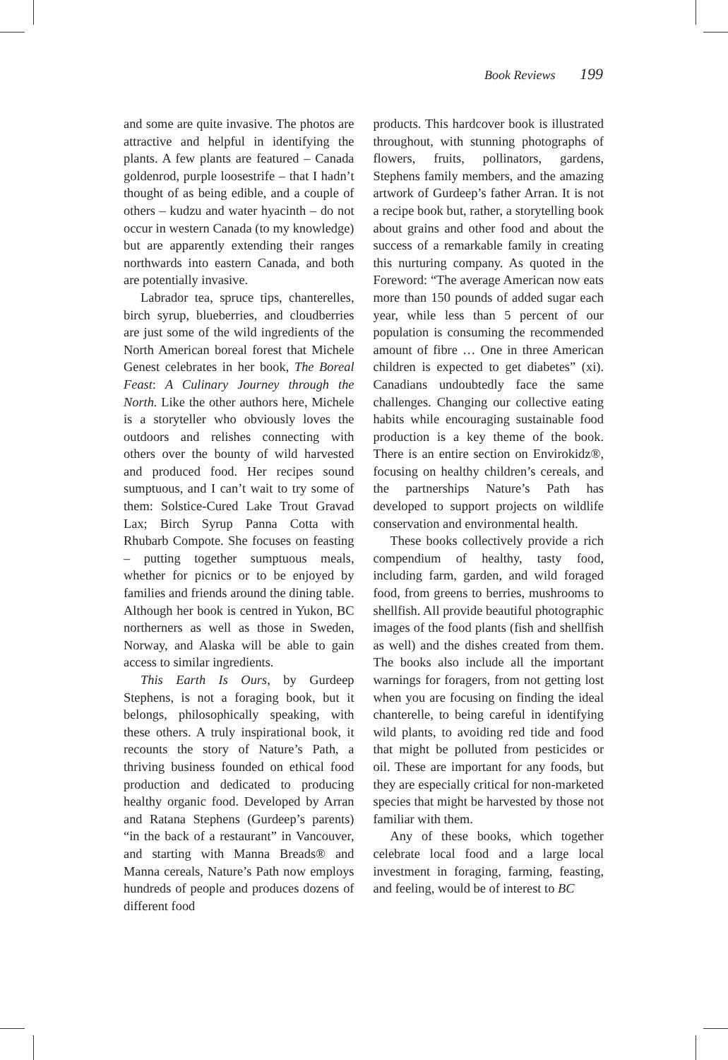Book Reviews 199
and some are quite invasive. The photos are attractive and helpful in identifying the plants. A few plants are featured – Canada goldenrod, purple loosestrife – that I hadn’t thought of as being edible, and a couple of others – kudzu and water hyacinth – do not occur in western Canada (to my knowledge) but are apparently extending their ranges northwards into eastern Canada, and both are potentially invasive.
Labrador tea, spruce tips, chanterelles, birch syrup, blueberries, and cloudberries are just some of the wild ingredients of the North American boreal forest that Michele Genest celebrates in her book, The Boreal Feast: A Culinary Journey through the North. Like the other authors here, Michele is a storyteller who obviously loves the outdoors and relishes connecting with others over the bounty of wild harvested and produced food. Her recipes sound sumptuous, and I can’t wait to try some of them: Solstice-Cured Lake Trout Gravad Lax; Birch Syrup Panna Cotta with Rhubarb Compote. She focuses on feasting – putting together sumptuous meals, whether for picnics or to be enjoyed by families and friends around the dining table. Although her book is centred in Yukon, BC northerners as well as those in Sweden, Norway, and Alaska will be able to gain access to similar ingredients.
This Earth Is Ours, by Gurdeep Stephens, is not a foraging book, but it belongs, philosophically speaking, with these others. A truly inspirational book, it recounts the story of Nature’s Path, a thriving business founded on ethical food production and dedicated to producing healthy organic food. Developed by Arran and Ratana Stephens (Gurdeep’s parents) “in the back of a restaurant” in Vancouver, and starting with Manna Breads® and Manna cereals, Nature’s Path now employs hundreds of people and produces dozens of different food
products. This hardcover book is illustrated throughout, with stunning photographs of flowers, fruits, pollinators, gardens, Stephens family members, and the amazing artwork of Gurdeep’s father Arran. It is not a recipe book but, rather, a storytelling book about grains and other food and about the success of a remarkable family in creating this nurturing company. As quoted in the Foreword: “The average American now eats more than 150 pounds of added sugar each year, while less than 5 percent of our population is consuming the recommended amount of fibre … One in three American children is expected to get diabetes” (xi). Canadians undoubtedly face the same challenges. Changing our collective eating habits while encouraging sustainable food production is a key theme of the book. There is an entire section on Envirokidz®, focusing on healthy children’s cereals, and the partnerships Nature’s Path has developed to support projects on wildlife conservation and environmental health.
These books collectively provide a rich compendium of healthy, tasty food, including farm, garden, and wild foraged food, from greens to berries, mushrooms to shellfish. All provide beautiful photographic images of the food plants (fish and shellfish as well) and the dishes created from them. The books also include all the important warnings for foragers, from not getting lost when you are focusing on finding the ideal chanterelle, to being careful in identifying wild plants, to avoiding red tide and food that might be polluted from pesticides or oil. These are important for any foods, but they are especially critical for non-marketed species that might be harvested by those not familiar with them.
Any of these books, which together celebrate local food and a large local investment in foraging, farming, feasting, and feeling, would be of interest to BC